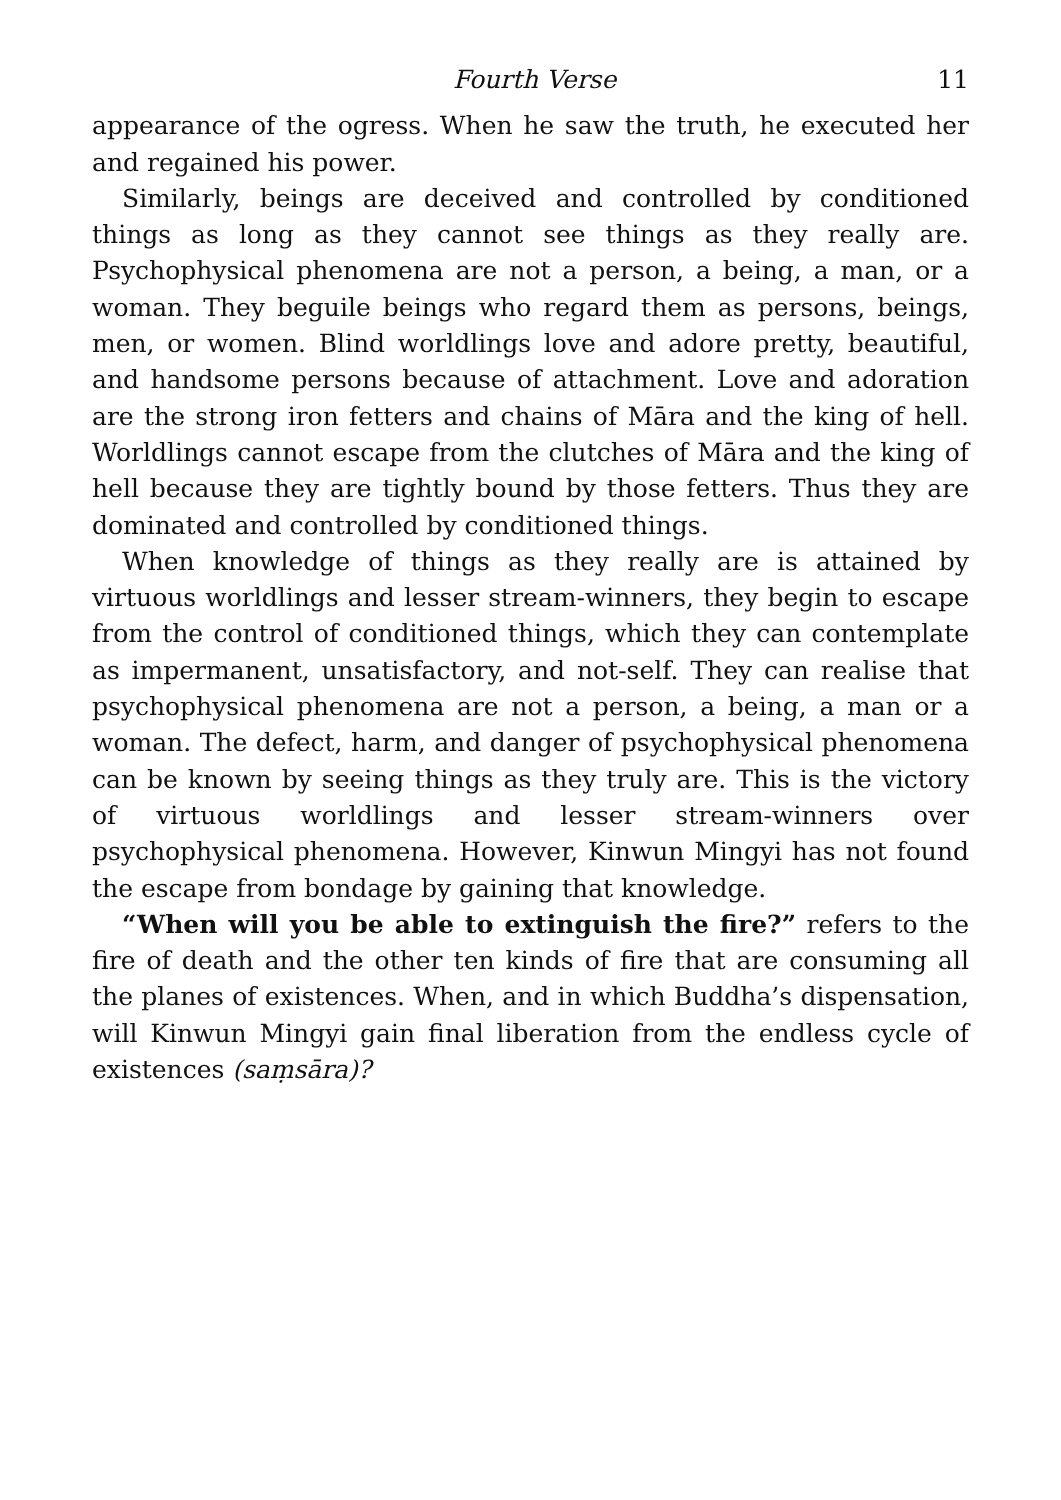Fourth Verse 11
appearance of the ogress. When he saw the truth, he executed her and regained his power.
Similarly, beings are deceived and controlled by conditioned things as long as they cannot see things as they really are. Psychophysical phenomena are not a person, a being, a man, or a woman. They beguile beings who regard them as persons, beings, men, or women. Blind worldlings love and adore pretty, beautiful, and handsome persons because of attachment. Love and adoration are the strong iron fetters and chains of Māra and the king of hell. Worldlings cannot escape from the clutches of Māra and the king of hell because they are tightly bound by those fetters. Thus they are dominated and controlled by conditioned things.
When knowledge of things as they really are is attained by virtuous worldlings and lesser stream-winners, they begin to escape from the control of conditioned things, which they can contemplate as impermanent, unsatisfactory, and not-self. They can realise that psychophysical phenomena are not a person, a being, a man or a woman. The defect, harm, and danger of psychophysical phenomena can be known by seeing things as they truly are. This is the victory of virtuous worldlings and lesser stream-winners over psychophysical phenomena. However, Kinwun Mingyi has not found the escape from bondage by gaining that knowledge.
“When will you be able to extinguish the fire?” refers to the fire of death and the other ten kinds of fire that are consuming all the planes of existences. When, and in which Buddha’s dispensation, will Kinwun Mingyi gain final liberation from the endless cycle of existences (saṃsāra)?